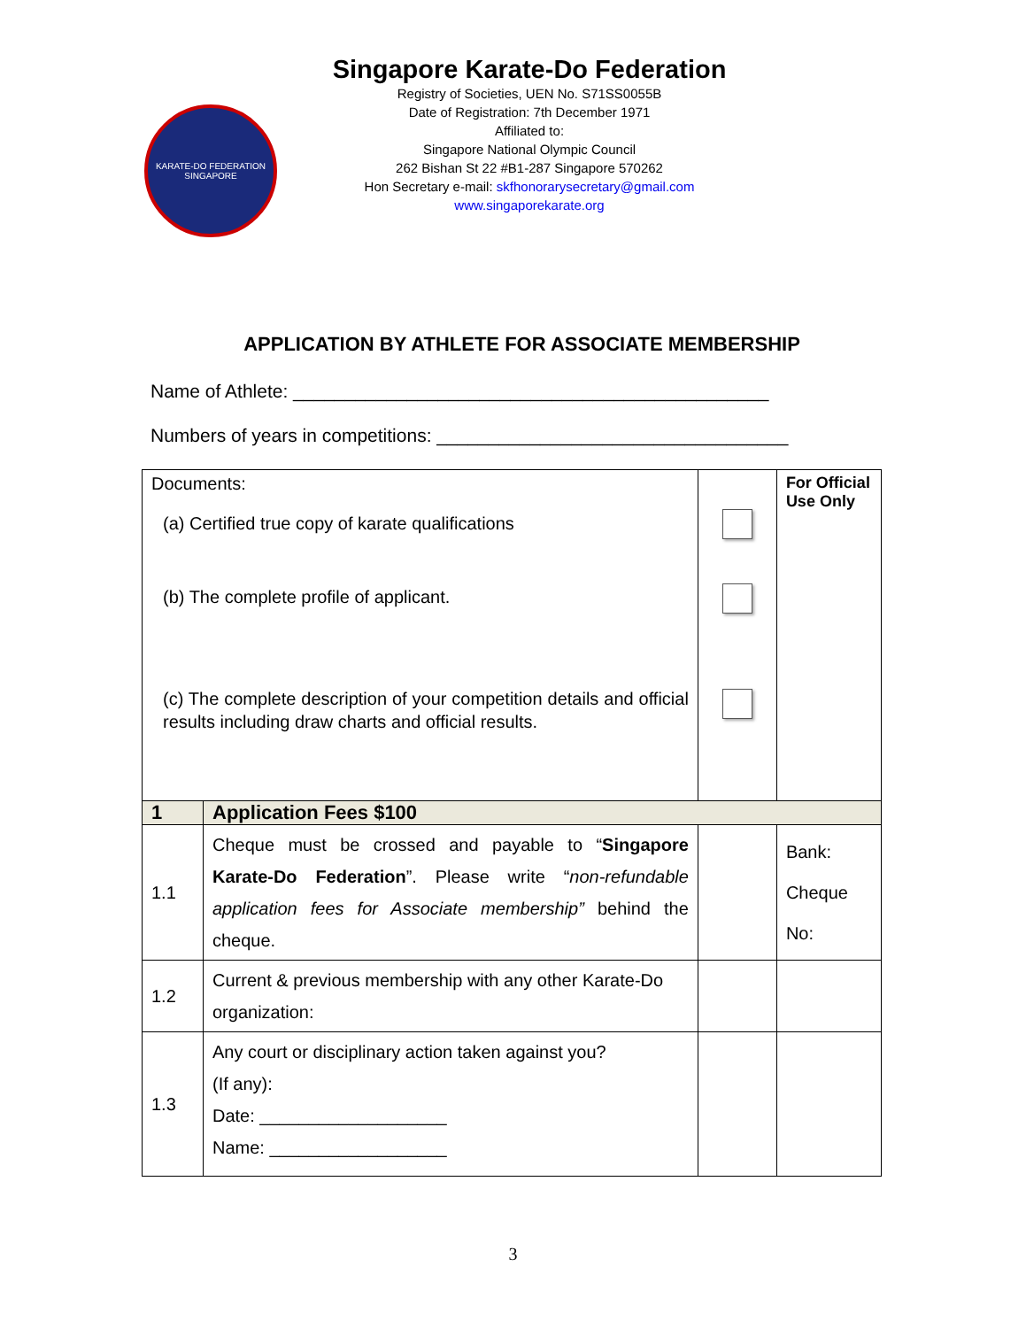KARATE-DO FEDERATION
SINGAPORE
Singapore Karate-Do Federation
Registry of Societies, UEN No. S71SS0055B
Date of Registration: 7th December 1971
Affiliated to:
Singapore National Olympic Council
262 Bishan St 22 #B1-287 Singapore 570262
Hon Secretary e-mail: skfhonorarysecretary@gmail.com
www.singaporekarate.org
APPLICATION BY ATHLETE FOR ASSOCIATE MEMBERSHIP
Name of Athlete: ______________________________________________
Numbers of years in competitions: __________________________________
| Documents: (a) Certified true copy of karate qualifications (b) The complete profile of applicant. (c) The complete description of your competition details and official results including draw charts and official results. | | | For Official Use Only |
| 1 | Application Fees $100 | | |
| 1.1 | Cheque must be crossed and payable to “ Singapore Karate-Do Federation ”. Please write “ non-refundable application fees for Associate membership” behind the cheque. | | Bank: Cheque No: |
| 1.2 | Current & previous membership with any other Karate-Do organization: | | |
| 1.3 | Any court or disciplinary action taken against you? (If any): Date: ___________________ Name: __________________ | | |
3